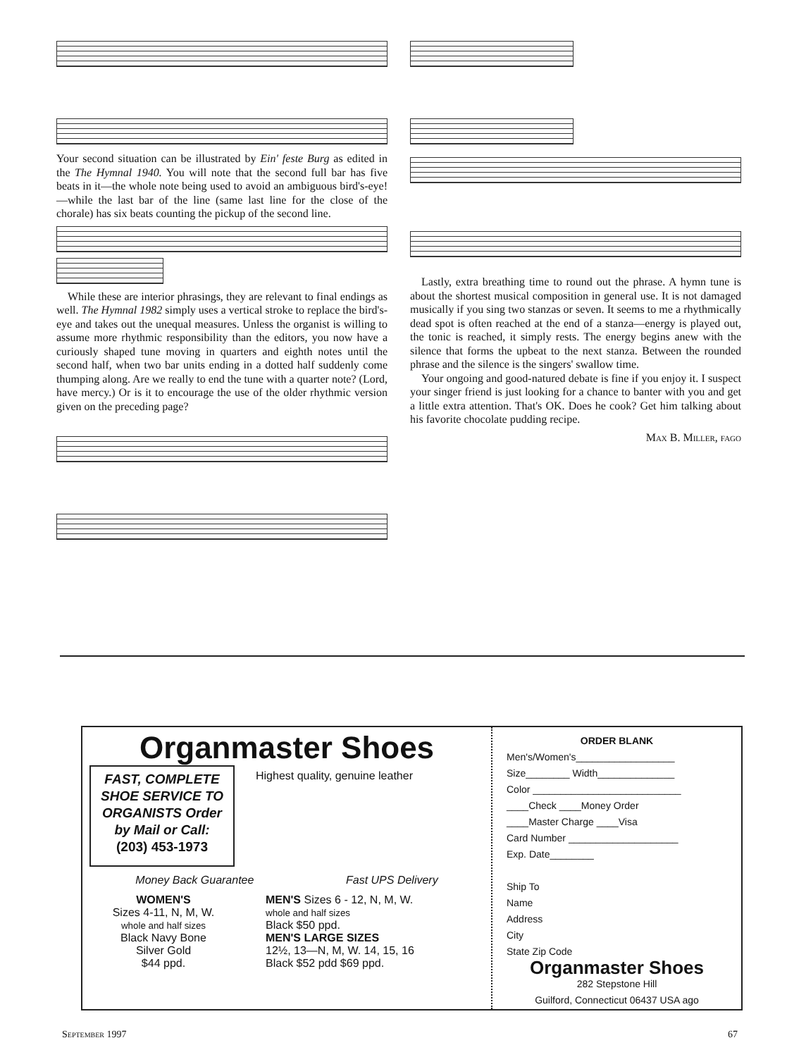Your second situation can be illustrated by Ein' feste Burg as edited in the The Hymnal 1940. You will note that the second full bar has five beats in it—the whole note being used to avoid an ambiguous bird's-eye!—while the last bar of the line (same last line for the close of the chorale) has six beats counting the pickup of the second line.
While these are interior phrasings, they are relevant to final endings as well. The Hymnal 1982 simply uses a vertical stroke to replace the bird's-eye and takes out the unequal measures. Unless the organist is willing to assume more rhythmic responsibility than the editors, you now have a curiously shaped tune moving in quarters and eighth notes until the second half, when two bar units ending in a dotted half suddenly come thumping along. Are we really to end the tune with a quarter note? (Lord, have mercy.) Or is it to encourage the use of the older rhythmic version given on the preceding page?
Lastly, extra breathing time to round out the phrase. A hymn tune is about the shortest musical composition in general use. It is not damaged musically if you sing two stanzas or seven. It seems to me a rhythmically dead spot is often reached at the end of a stanza—energy is played out, the tonic is reached, it simply rests. The energy begins anew with the silence that forms the upbeat to the next stanza. Between the rounded phrase and the silence is the singers' swallow time.
Your ongoing and good-natured debate is fine if you enjoy it. I suspect your singer friend is just looking for a chance to banter with you and get a little extra attention. That's OK. Does he cook? Get him talking about his favorite chocolate pudding recipe.
Max B. Miller, fago
Organmaster Shoes
FAST, COMPLETE SHOE SERVICE TO ORGANISTS Order by Mail or Call:
(203) 453-1973
Highest quality, genuine leather
Money Back Guarantee Fast UPS Delivery
WOMEN'S
Sizes 4-11, N, M, W.
whole and half sizes
Black Navy Bone
Silver Gold
$44 ppd.
MEN'S Sizes 6 - 12, N, M, W.
whole and half sizes
Black $50 ppd.
MEN'S LARGE SIZES
12½, 13—N, M, W. 14, 15, 16
Black $52 pdd $69 ppd.
ORDER BLANK
Men's/Women's__________________
Size________ Width______________
Color ___________________________
____Check ____Money Order
____Master Charge ____Visa
Card Number ____________________
Exp. Date________
Ship To
Name
Address
City
State Zip Code
Organmaster Shoes
282 Stepstone Hill
Guilford, Connecticut 06437 USA ago
September 1997 67